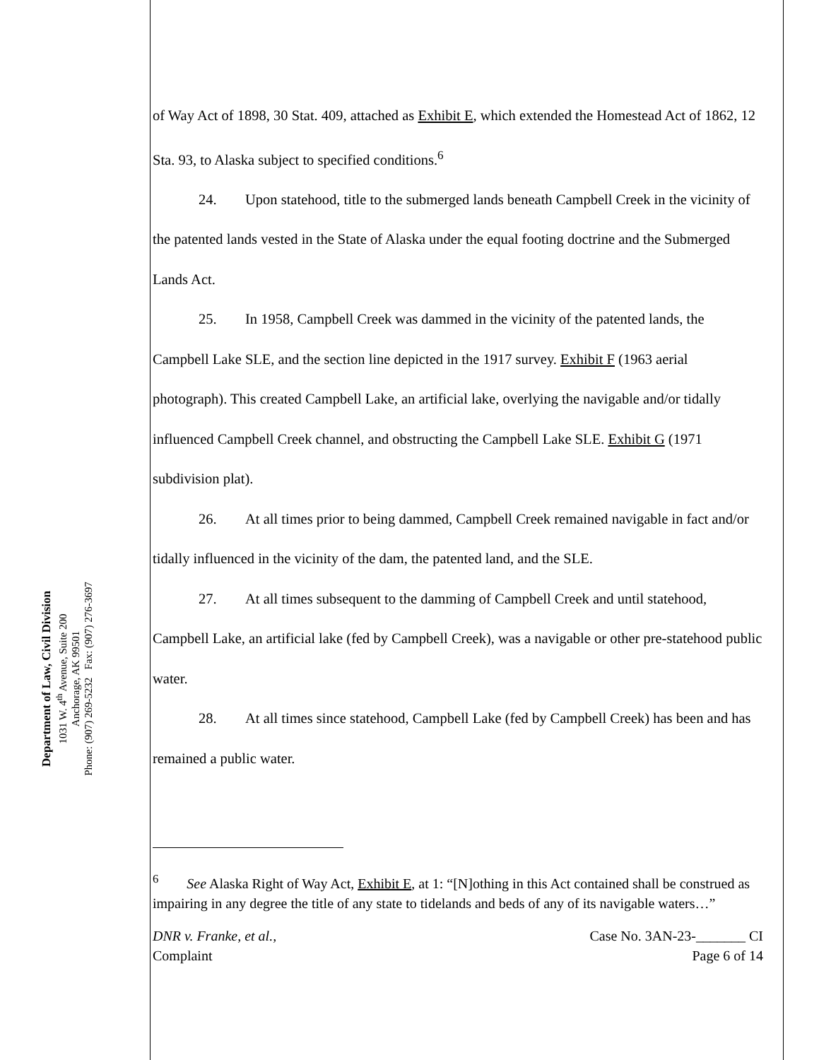Department of Law, Civil Division
1031 W. 4<sup>th</sup> Avenue, Suite 200
Anchorage, AK 99501
Phone: (907) 269-5232 Fax: (907) 276-3697
of Way Act of 1898, 30 Stat. 409, attached as Exhibit E, which extended the Homestead Act of 1862, 12 Sta. 93, to Alaska subject to specified conditions.<sup>6</sup>
24. Upon statehood, title to the submerged lands beneath Campbell Creek in the vicinity of the patented lands vested in the State of Alaska under the equal footing doctrine and the Submerged Lands Act.
25. In 1958, Campbell Creek was dammed in the vicinity of the patented lands, the Campbell Lake SLE, and the section line depicted in the 1917 survey. Exhibit F (1963 aerial photograph). This created Campbell Lake, an artificial lake, overlying the navigable and/or tidally influenced Campbell Creek channel, and obstructing the Campbell Lake SLE. Exhibit G (1971 subdivision plat).
26. At all times prior to being dammed, Campbell Creek remained navigable in fact and/or tidally influenced in the vicinity of the dam, the patented land, and the SLE.
27. At all times subsequent to the damming of Campbell Creek and until statehood, Campbell Lake, an artificial lake (fed by Campbell Creek), was a navigable or other pre-statehood public water.
28. At all times since statehood, Campbell Lake (fed by Campbell Creek) has been and has remained a public water.
<sup>6</sup> See Alaska Right of Way Act, Exhibit E, at 1: “[N]othing in this Act contained shall be construed as impairing in any degree the title of any state to tidelands and beds of any of its navigable waters…”
DNR v. Franke, et al.,
Complaint
Case No. 3AN-23-_______ CI
Page 6 of 14